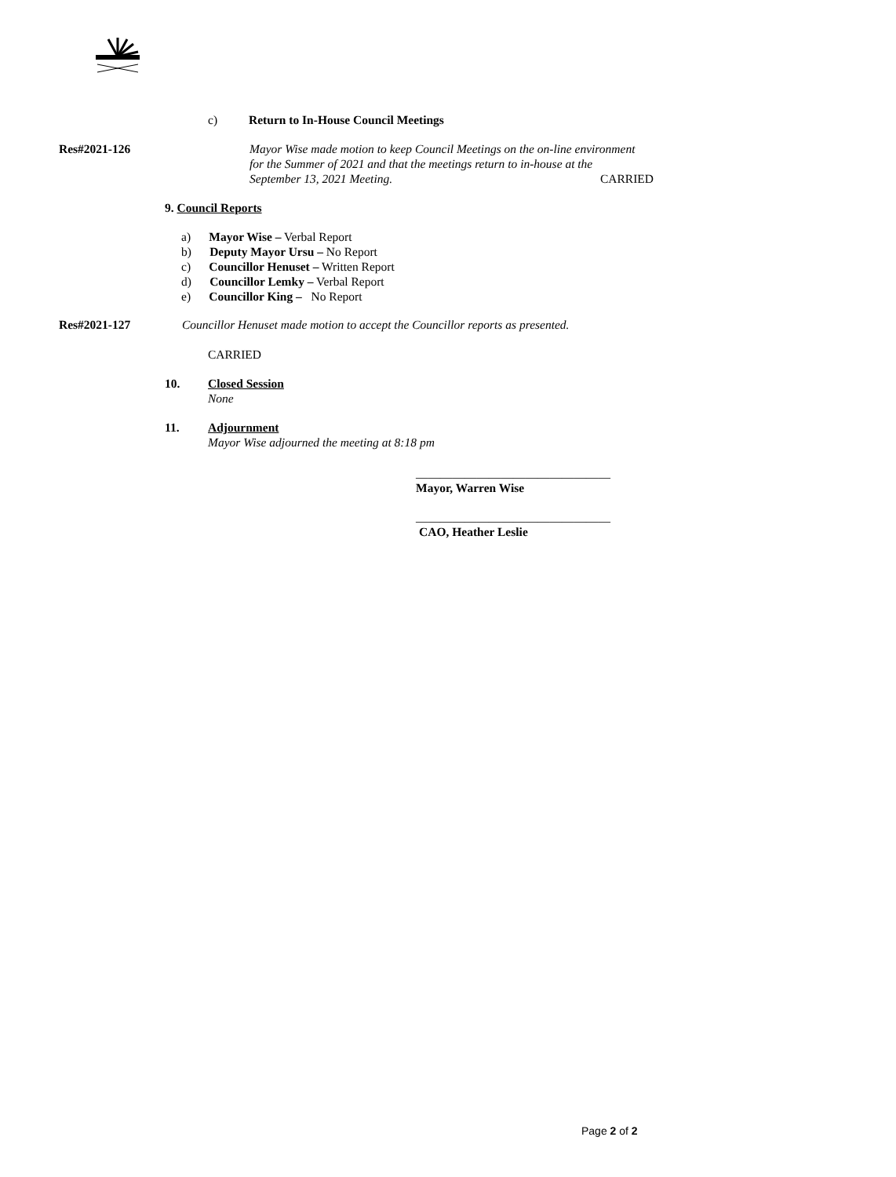c) Return to In-House Council Meetings
Res#2021-126 Mayor Wise made motion to keep Council Meetings on the on-line environment for the Summer of 2021 and that the meetings return to in-house at the September 13, 2021 Meeting. CARRIED
9. Council Reports
a) Mayor Wise – Verbal Report
b) Deputy Mayor Ursu – No Report
c) Councillor Henuset – Written Report
d) Councillor Lemky – Verbal Report
e) Councillor King – No Report
Res#2021-127 Councillor Henuset made motion to accept the Councillor reports as presented.
CARRIED
10. Closed Session
None
11. Adjournment
Mayor Wise adjourned the meeting at 8:18 pm
________________________________
Mayor, Warren Wise
________________________________
CAO, Heather Leslie
Page 2 of 2